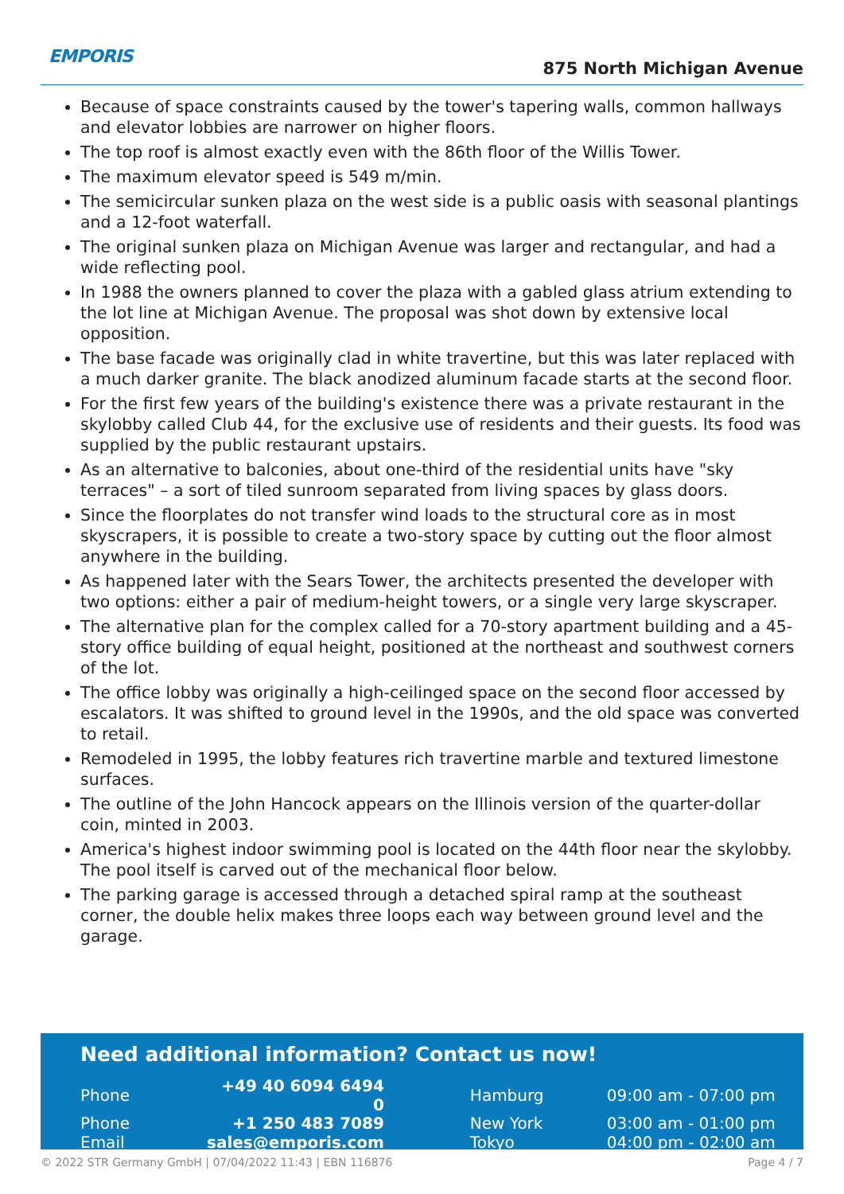EMPORIS
875 North Michigan Avenue
Because of space constraints caused by the tower's tapering walls, common hallways and elevator lobbies are narrower on higher floors.
The top roof is almost exactly even with the 86th floor of the Willis Tower.
The maximum elevator speed is 549 m/min.
The semicircular sunken plaza on the west side is a public oasis with seasonal plantings and a 12-foot waterfall.
The original sunken plaza on Michigan Avenue was larger and rectangular, and had a wide reflecting pool.
In 1988 the owners planned to cover the plaza with a gabled glass atrium extending to the lot line at Michigan Avenue. The proposal was shot down by extensive local opposition.
The base facade was originally clad in white travertine, but this was later replaced with a much darker granite. The black anodized aluminum facade starts at the second floor.
For the first few years of the building's existence there was a private restaurant in the skylobby called Club 44, for the exclusive use of residents and their guests. Its food was supplied by the public restaurant upstairs.
As an alternative to balconies, about one-third of the residential units have "sky terraces" – a sort of tiled sunroom separated from living spaces by glass doors.
Since the floorplates do not transfer wind loads to the structural core as in most skyscrapers, it is possible to create a two-story space by cutting out the floor almost anywhere in the building.
As happened later with the Sears Tower, the architects presented the developer with two options: either a pair of medium-height towers, or a single very large skyscraper.
The alternative plan for the complex called for a 70-story apartment building and a 45-story office building of equal height, positioned at the northeast and southwest corners of the lot.
The office lobby was originally a high-ceilinged space on the second floor accessed by escalators. It was shifted to ground level in the 1990s, and the old space was converted to retail.
Remodeled in 1995, the lobby features rich travertine marble and textured limestone surfaces.
The outline of the John Hancock appears on the Illinois version of the quarter-dollar coin, minted in 2003.
America's highest indoor swimming pool is located on the 44th floor near the skylobby. The pool itself is carved out of the mechanical floor below.
The parking garage is accessed through a detached spiral ramp at the southeast corner, the double helix makes three loops each way between ground level and the garage.
Need additional information? Contact us now!
| Phone | +49 40 6094 6494 0 | | Hamburg | 09:00 am - 07:00 pm |
| Phone | +1 250 483 7089 | | New York | 03:00 am - 01:00 pm |
| Email | sales@emporis.com | | Tokyo | 04:00 pm - 02:00 am |
© 2022 STR Germany GmbH | 07/04/2022 11:43 | EBN 116876 Page 4 / 7